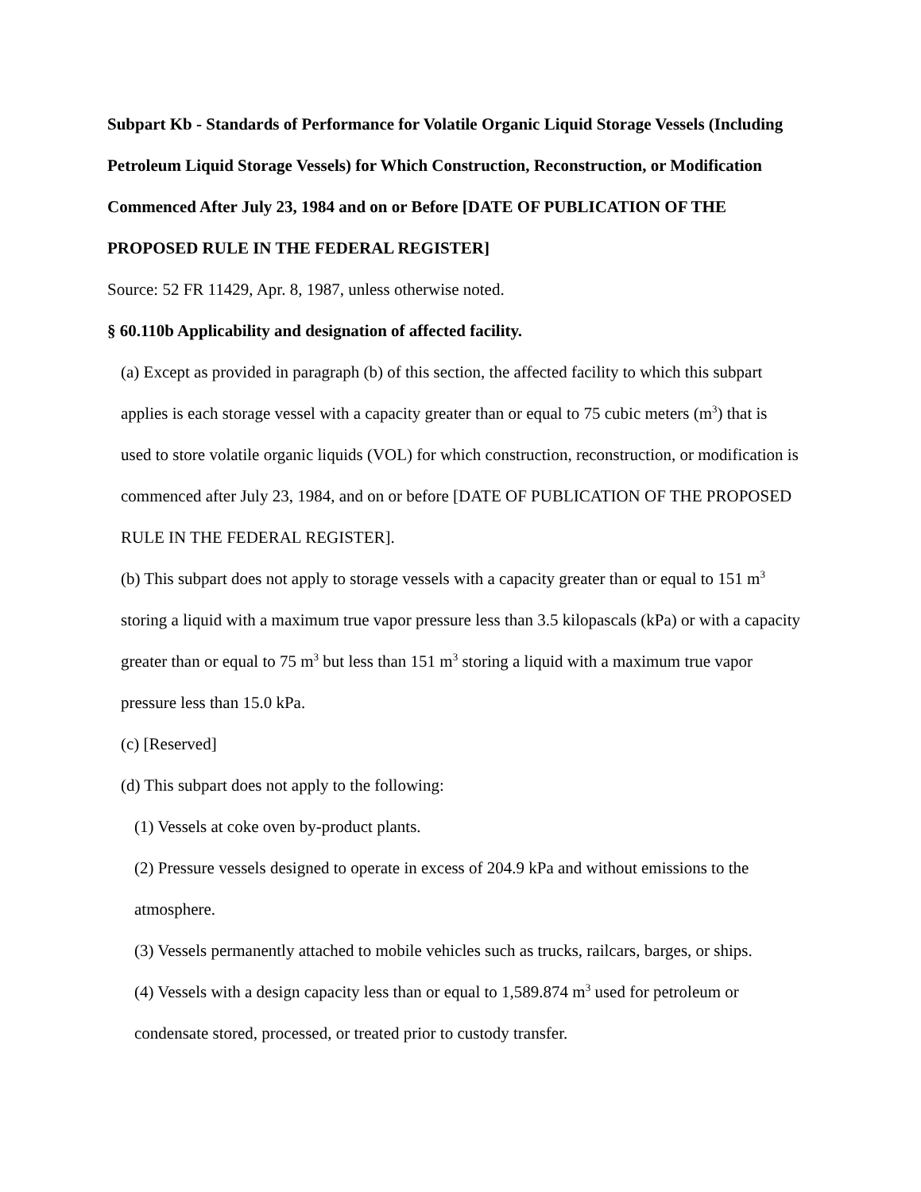Subpart Kb - Standards of Performance for Volatile Organic Liquid Storage Vessels (Including Petroleum Liquid Storage Vessels) for Which Construction, Reconstruction, or Modification Commenced After July 23, 1984 and on or Before [DATE OF PUBLICATION OF THE PROPOSED RULE IN THE FEDERAL REGISTER]
Source: 52 FR 11429, Apr. 8, 1987, unless otherwise noted.
§ 60.110b Applicability and designation of affected facility.
(a) Except as provided in paragraph (b) of this section, the affected facility to which this subpart applies is each storage vessel with a capacity greater than or equal to 75 cubic meters (m<sup>3</sup>) that is used to store volatile organic liquids (VOL) for which construction, reconstruction, or modification is commenced after July 23, 1984, and on or before [DATE OF PUBLICATION OF THE PROPOSED RULE IN THE FEDERAL REGISTER].
(b) This subpart does not apply to storage vessels with a capacity greater than or equal to 151 m<sup>3</sup> storing a liquid with a maximum true vapor pressure less than 3.5 kilopascals (kPa) or with a capacity greater than or equal to 75 m<sup>3</sup> but less than 151 m<sup>3</sup> storing a liquid with a maximum true vapor pressure less than 15.0 kPa.
(c) [Reserved]
(d) This subpart does not apply to the following:
(1) Vessels at coke oven by-product plants.
(2) Pressure vessels designed to operate in excess of 204.9 kPa and without emissions to the atmosphere.
(3) Vessels permanently attached to mobile vehicles such as trucks, railcars, barges, or ships.
(4) Vessels with a design capacity less than or equal to 1,589.874 m<sup>3</sup> used for petroleum or condensate stored, processed, or treated prior to custody transfer.